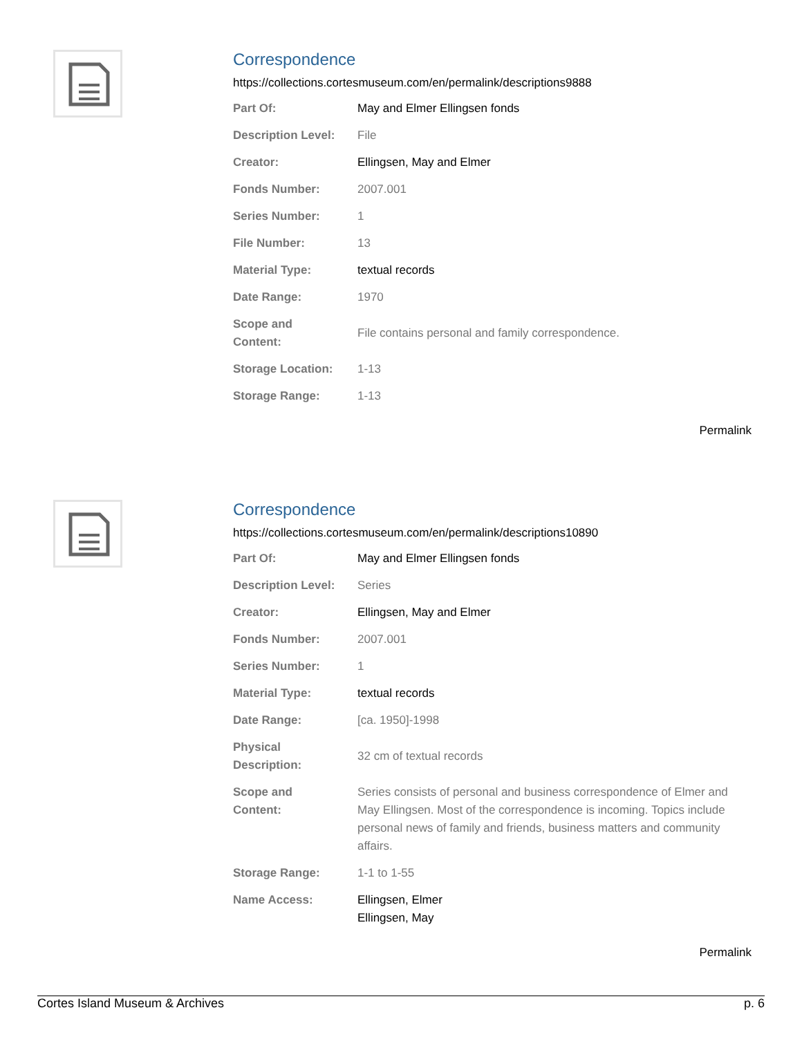Correspondence
https://collections.cortesmuseum.com/en/permalink/descriptions9888
| Part Of: | May and Elmer Ellingsen fonds |
| Description Level: | File |
| Creator: | Ellingsen, May and Elmer |
| Fonds Number: | 2007.001 |
| Series Number: | 1 |
| File Number: | 13 |
| Material Type: | textual records |
| Date Range: | 1970 |
| Scope and Content: | File contains personal and family correspondence. |
| Storage Location: | 1-13 |
| Storage Range: | 1-13 |
Permalink
Correspondence
https://collections.cortesmuseum.com/en/permalink/descriptions10890
| Part Of: | May and Elmer Ellingsen fonds |
| Description Level: | Series |
| Creator: | Ellingsen, May and Elmer |
| Fonds Number: | 2007.001 |
| Series Number: | 1 |
| Material Type: | textual records |
| Date Range: | [ca. 1950]-1998 |
| Physical Description: | 32 cm of textual records |
| Scope and Content: | Series consists of personal and business correspondence of Elmer and May Ellingsen. Most of the correspondence is incoming. Topics include personal news of family and friends, business matters and community affairs. |
| Storage Range: | 1-1 to 1-55 |
| Name Access: | Ellingsen, Elmer Ellingsen, May |
Permalink
Cortes Island Museum & Archives p. 6